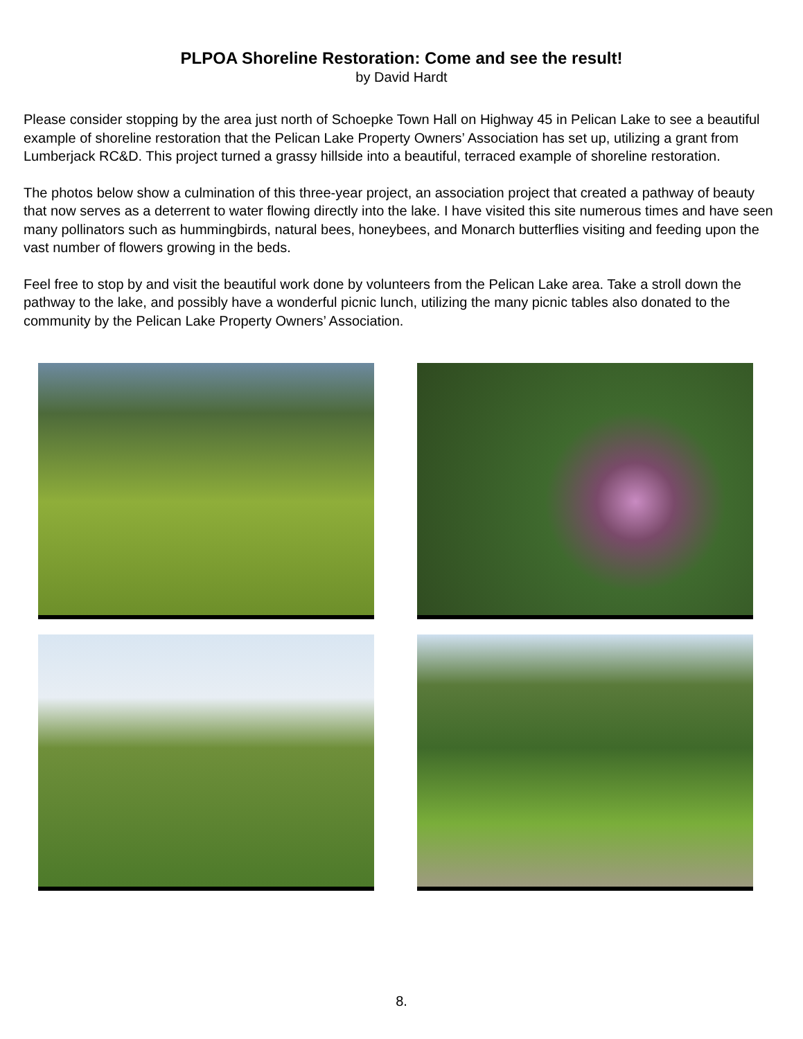PLPOA Shoreline Restoration: Come and see the result!
by David Hardt
Please consider stopping by the area just north of Schoepke Town Hall on Highway 45 in Pelican Lake to see a beautiful example of shoreline restoration that the Pelican Lake Property Owners’ Association has set up, utilizing a grant from Lumberjack RC&D. This project turned a grassy hillside into a beautiful, terraced example of shoreline restoration.
The photos below show a culmination of this three-year project, an association project that created a pathway of beauty that now serves as a deterrent to water flowing directly into the lake. I have visited this site numerous times and have seen many pollinators such as hummingbirds, natural bees, honeybees, and Monarch butterflies visiting and feeding upon the vast number of flowers growing in the beds.
Feel free to stop by and visit the beautiful work done by volunteers from the Pelican Lake area. Take a stroll down the pathway to the lake, and possibly have a wonderful picnic lunch, utilizing the many picnic tables also donated to the community by the Pelican Lake Property Owners’ Association.
8.